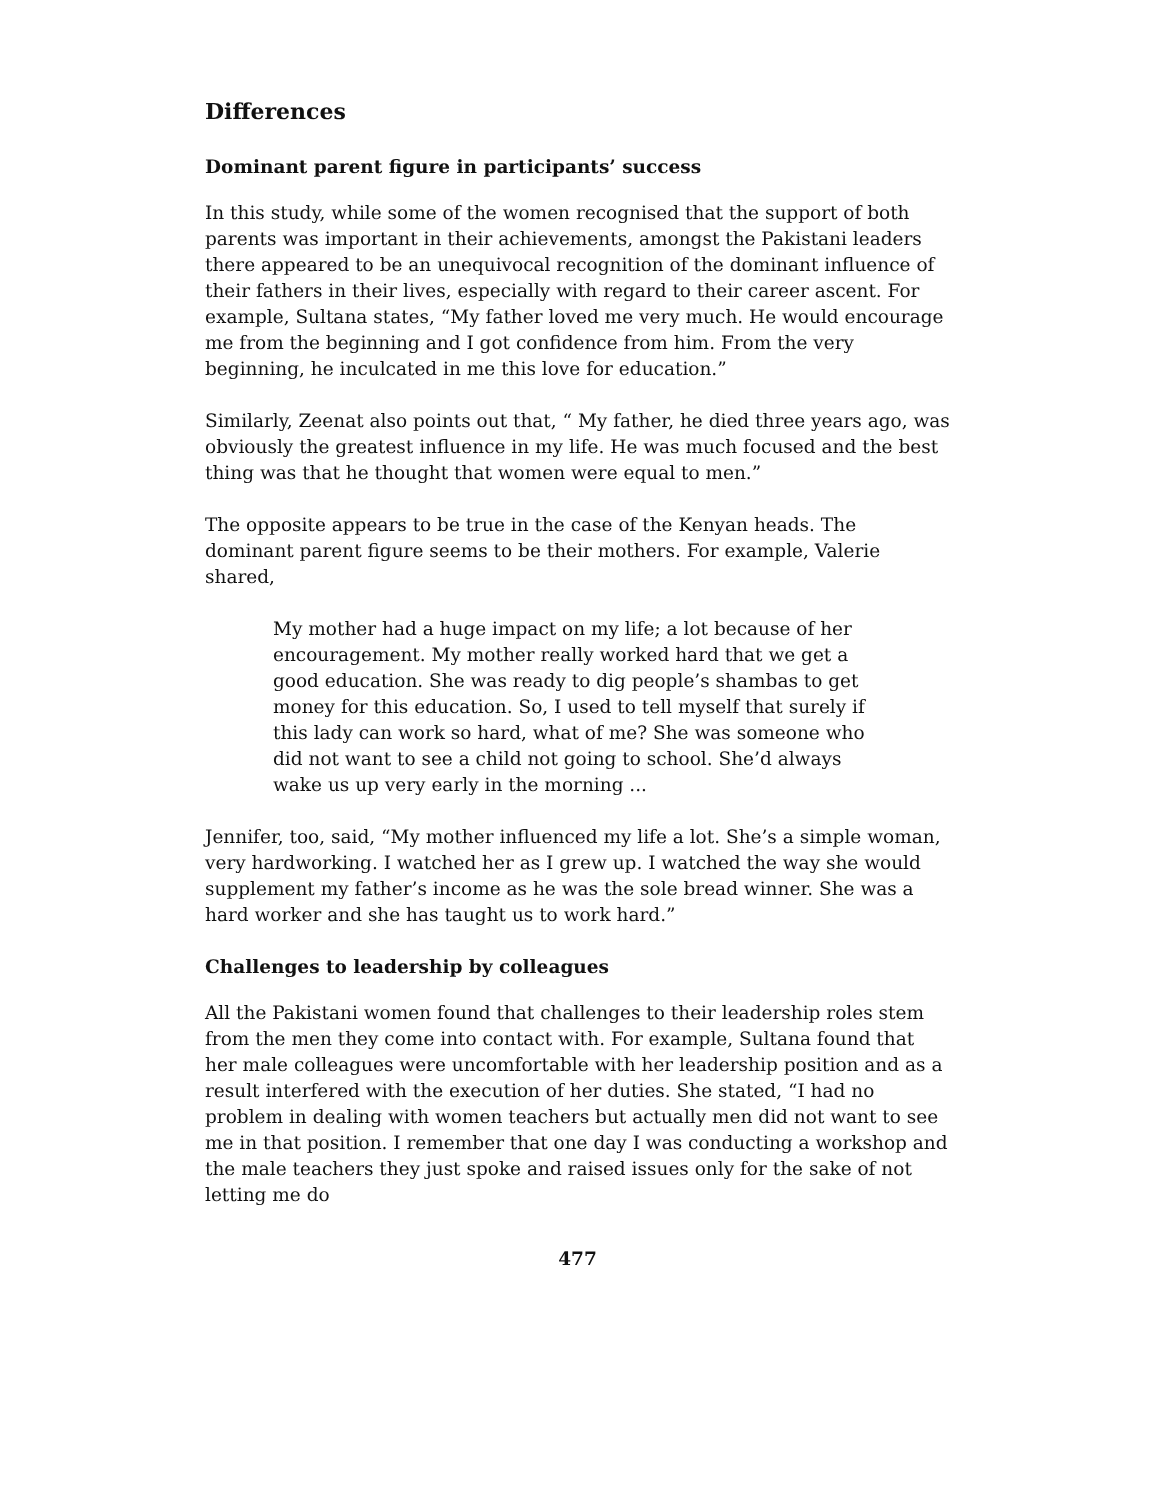Differences
Dominant parent figure in participants’ success
In this study, while some of the women recognised that the support of both parents was important in their achievements, amongst the Pakistani leaders there appeared to be an unequivocal recognition of the dominant influence of their fathers in their lives, especially with regard to their career ascent. For example, Sultana states, “My father loved me very much. He would encourage me from the beginning and I got confidence from him. From the very beginning, he inculcated in me this love for education.”
Similarly, Zeenat also points out that, “ My father, he died three years ago, was obviously the greatest influence in my life. He was much focused and the best thing was that he thought that women were equal to men.”
The opposite appears to be true in the case of the Kenyan heads. The dominant parent figure seems to be their mothers. For example, Valerie shared,
My mother had a huge impact on my life; a lot because of her encouragement. My mother really worked hard that we get a good education. She was ready to dig people’s shambas to get money for this education. So, I used to tell myself that surely if this lady can work so hard, what of me? She was someone who did not want to see a child not going to school. She’d always wake us up very early in the morning ...
Jennifer, too, said, “My mother influenced my life a lot. She’s a simple woman, very hardworking. I watched her as I grew up. I watched the way she would supplement my father’s income as he was the sole bread winner. She was a hard worker and she has taught us to work hard.”
Challenges to leadership by colleagues
All the Pakistani women found that challenges to their leadership roles stem from the men they come into contact with. For example, Sultana found that her male colleagues were uncomfortable with her leadership position and as a result interfered with the execution of her duties. She stated, “I had no problem in dealing with women teachers but actually men did not want to see me in that position. I remember that one day I was conducting a workshop and the male teachers they just spoke and raised issues only for the sake of not letting me do
477